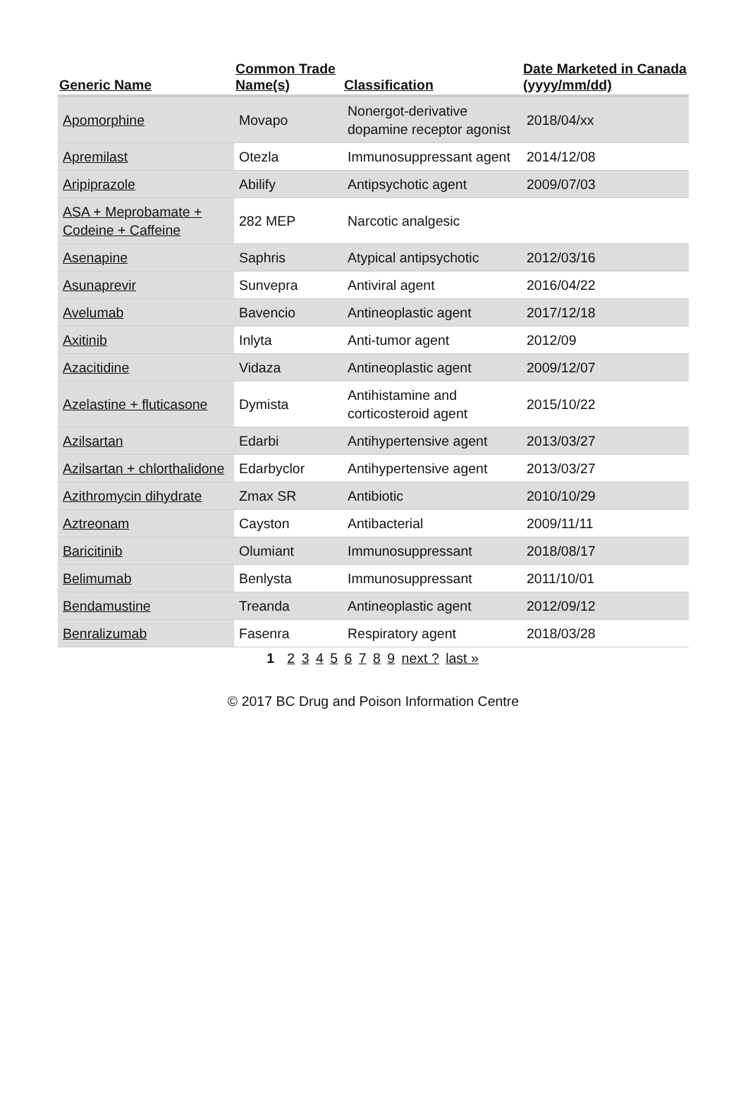| Generic Name | Common Trade Name(s) | Classification | Date Marketed in Canada (yyyy/mm/dd) |
| --- | --- | --- | --- |
| Apomorphine | Movapo | Nonergot-derivative dopamine receptor agonist | 2018/04/xx |
| Apremilast | Otezla | Immunosuppressant agent | 2014/12/08 |
| Aripiprazole | Abilify | Antipsychotic agent | 2009/07/03 |
| ASA + Meprobamate + Codeine + Caffeine | 282 MEP | Narcotic analgesic | |
| Asenapine | Saphris | Atypical antipsychotic | 2012/03/16 |
| Asunaprevir | Sunvepra | Antiviral agent | 2016/04/22 |
| Avelumab | Bavencio | Antineoplastic agent | 2017/12/18 |
| Axitinib | Inlyta | Anti-tumor agent | 2012/09 |
| Azacitidine | Vidaza | Antineoplastic agent | 2009/12/07 |
| Azelastine + fluticasone | Dymista | Antihistamine and corticosteroid agent | 2015/10/22 |
| Azilsartan | Edarbi | Antihypertensive agent | 2013/03/27 |
| Azilsartan + chlorthalidone | Edarbyclor | Antihypertensive agent | 2013/03/27 |
| Azithromycin dihydrate | Zmax SR | Antibiotic | 2010/10/29 |
| Aztreonam | Cayston | Antibacterial | 2009/11/11 |
| Baricitinib | Olumiant | Immunosuppressant | 2018/08/17 |
| Belimumab | Benlysta | Immunosuppressant | 2011/10/01 |
| Bendamustine | Treanda | Antineoplastic agent | 2012/09/12 |
| Benralizumab | Fasenra | Respiratory agent | 2018/03/28 |
1 2 3 4 5 6 7 8 9 next ? last »
© 2017 BC Drug and Poison Information Centre